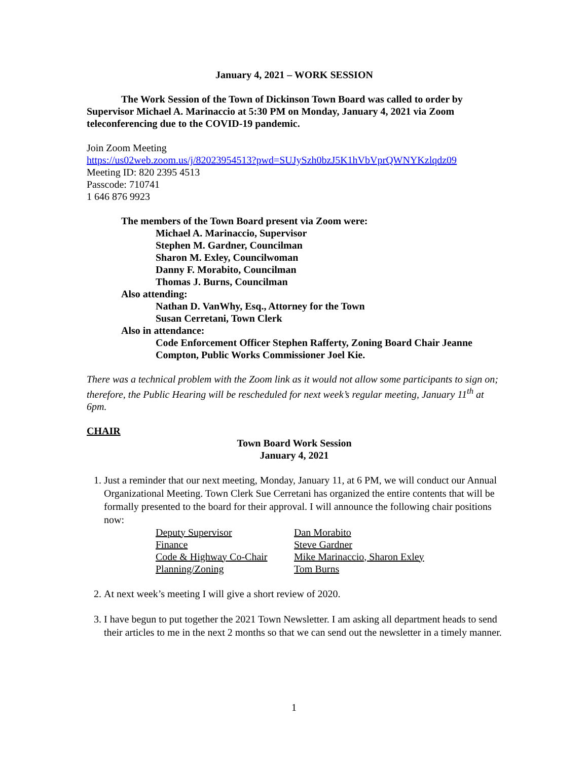January 4, 2021 – WORK SESSION
The Work Session of the Town of Dickinson Town Board was called to order by Supervisor Michael A. Marinaccio at 5:30 PM on Monday, January 4, 2021 via Zoom teleconferencing due to the COVID-19 pandemic.
Join Zoom Meeting
https://us02web.zoom.us/j/82023954513?pwd=SUJySzh0bzJ5K1hVbVprQWNYKzlqdz09
Meeting ID: 820 2395 4513
Passcode: 710741
1 646 876 9923
The members of the Town Board present via Zoom were:
Michael A. Marinaccio, Supervisor
Stephen M. Gardner, Councilman
Sharon M. Exley, Councilwoman
Danny F. Morabito, Councilman
Thomas J. Burns, Councilman
Also attending:
Nathan D. VanWhy, Esq., Attorney for the Town
Susan Cerretani, Town Clerk
Also in attendance:
Code Enforcement Officer Stephen Rafferty, Zoning Board Chair Jeanne Compton, Public Works Commissioner Joel Kie.
There was a technical problem with the Zoom link as it would not allow some participants to sign on; therefore, the Public Hearing will be rescheduled for next week’s regular meeting, January 11<sup>th</sup> at 6pm.
CHAIR
Town Board Work Session
January 4, 2021
1. Just a reminder that our next meeting, Monday, January 11, at 6 PM, we will conduct our Annual Organizational Meeting. Town Clerk Sue Cerretani has organized the entire contents that will be formally presented to the board for their approval. I will announce the following chair positions now:
| Deputy Supervisor | Dan Morabito |
| Finance | Steve Gardner |
| Code & Highway Co-Chair | Mike Marinaccio, Sharon Exley |
| Planning/Zoning | Tom Burns |
2. At next week’s meeting I will give a short review of 2020.
3. I have begun to put together the 2021 Town Newsletter. I am asking all department heads to send their articles to me in the next 2 months so that we can send out the newsletter in a timely manner.
1